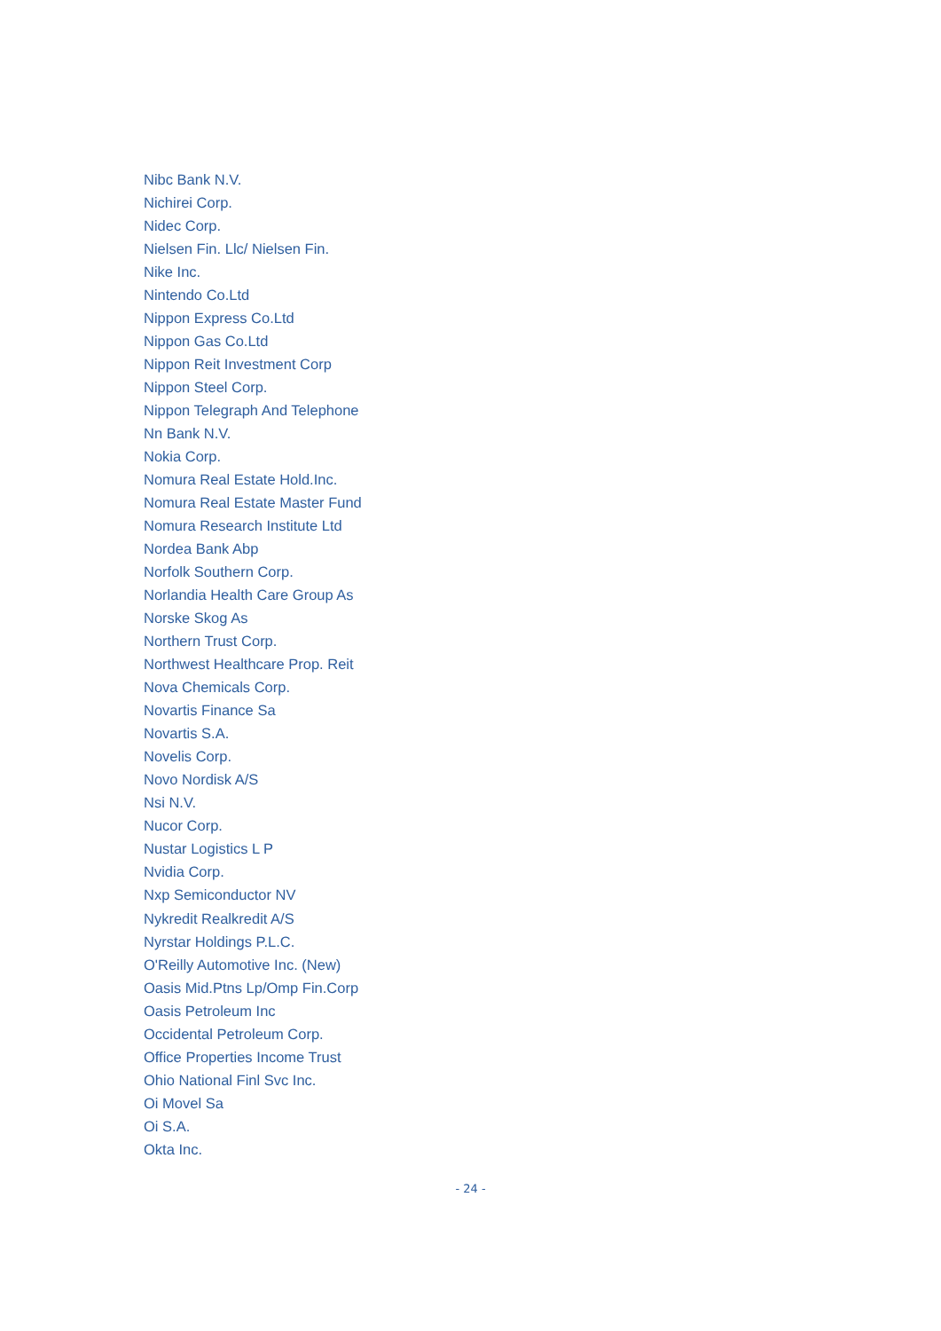Nibc Bank N.V.
Nichirei Corp.
Nidec Corp.
Nielsen Fin. Llc/ Nielsen Fin.
Nike Inc.
Nintendo Co.Ltd
Nippon Express Co.Ltd
Nippon Gas Co.Ltd
Nippon Reit Investment Corp
Nippon Steel Corp.
Nippon Telegraph And Telephone
Nn Bank N.V.
Nokia Corp.
Nomura Real Estate Hold.Inc.
Nomura Real Estate Master Fund
Nomura Research Institute Ltd
Nordea Bank Abp
Norfolk Southern Corp.
Norlandia Health Care Group As
Norske Skog As
Northern Trust Corp.
Northwest Healthcare Prop. Reit
Nova Chemicals Corp.
Novartis Finance Sa
Novartis S.A.
Novelis Corp.
Novo Nordisk A/S
Nsi N.V.
Nucor Corp.
Nustar Logistics L P
Nvidia Corp.
Nxp Semiconductor NV
Nykredit Realkredit A/S
Nyrstar Holdings P.L.C.
O'Reilly Automotive Inc. (New)
Oasis Mid.Ptns Lp/Omp Fin.Corp
Oasis Petroleum Inc
Occidental Petroleum Corp.
Office Properties Income Trust
Ohio National Finl Svc Inc.
Oi Movel Sa
Oi S.A.
Okta Inc.
- 24 -